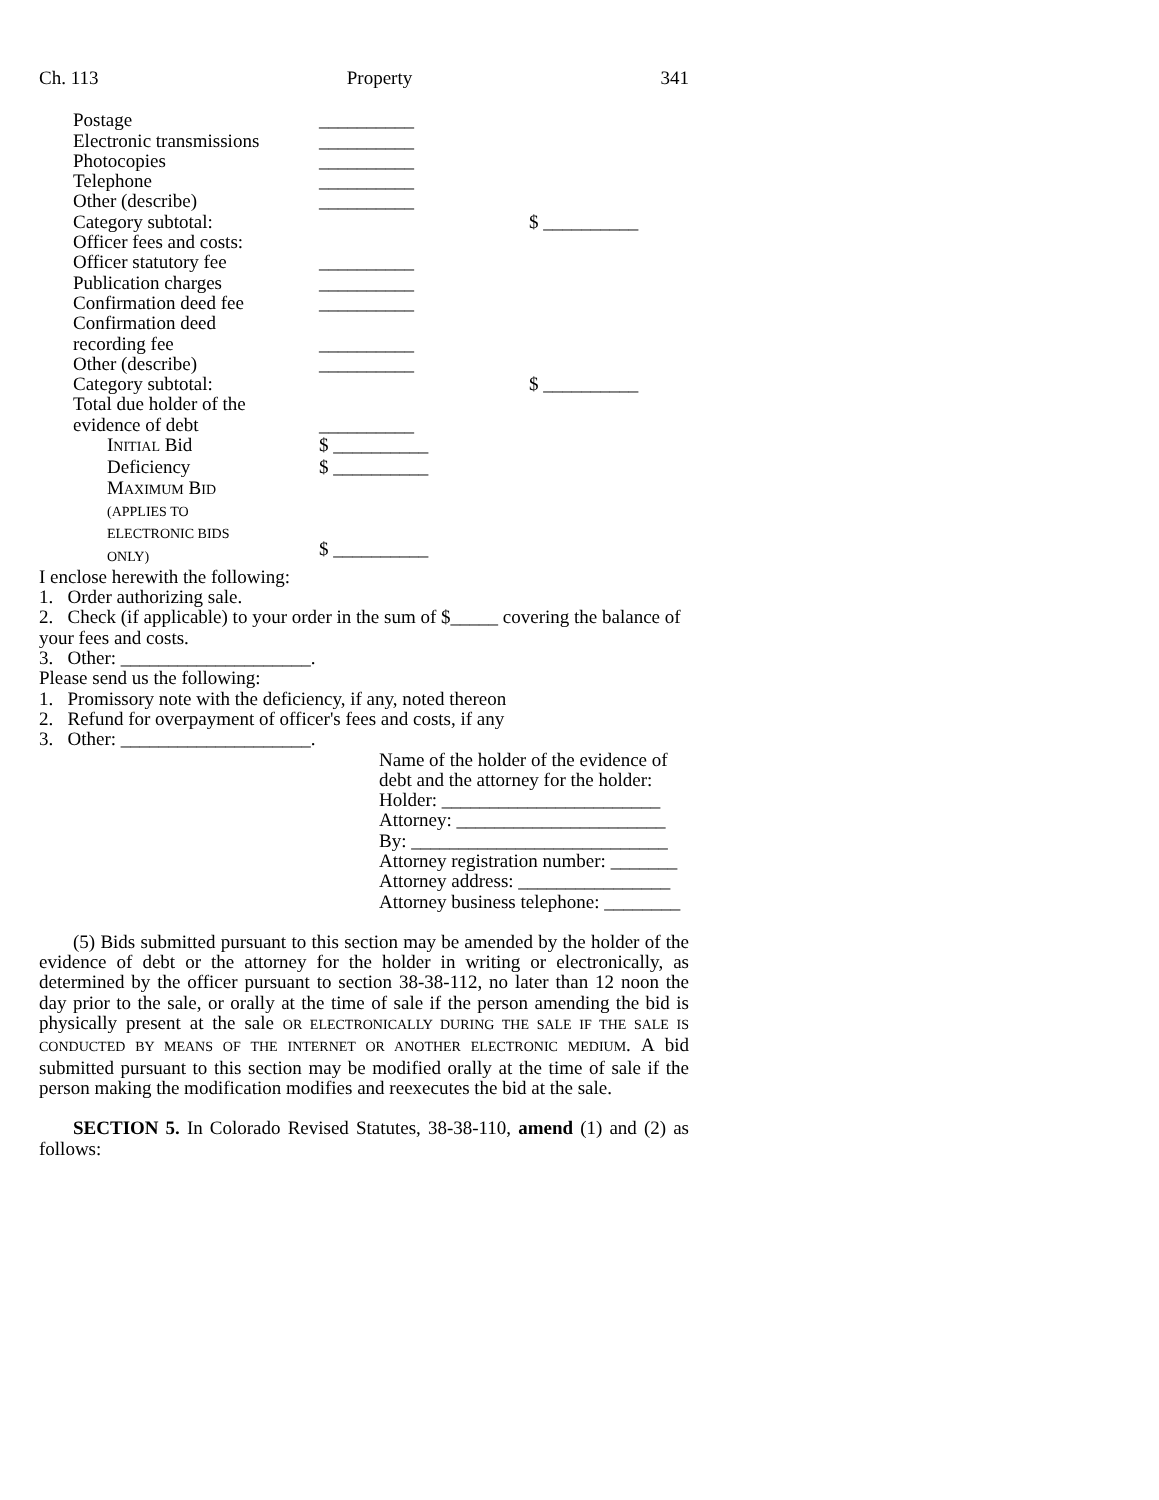Ch. 113 Property 341
Postage __________
Electronic transmissions __________
Photocopies __________
Telephone __________
Other (describe) __________
Category subtotal: $ __________
Officer fees and costs:
Officer statutory fee __________
Publication charges __________
Confirmation deed fee __________
Confirmation deed
recording fee
__________
Other (describe) __________
Category subtotal: $ __________
Total due holder of the
evidence of debt
__________
INITIAL Bid $ __________
Deficiency $ __________
MAXIMUM BID
(APPLIES TO
ELECTRONIC BIDS
ONLY)
$ __________
I enclose herewith the following:
1. Order authorizing sale.
2. Check (if applicable) to your order in the sum of $_____ covering the balance of your fees and costs.
3. Other: ____________________.
Please send us the following:
1. Promissory note with the deficiency, if any, noted thereon
2. Refund for overpayment of officer's fees and costs, if any
3. Other: ____________________.
Name of the holder of the evidence of debt and the attorney for the holder:
Holder: _______________________
Attorney: ______________________
By: ___________________________
Attorney registration number: _______
Attorney address: ________________
Attorney business telephone: ________
(5) Bids submitted pursuant to this section may be amended by the holder of the evidence of debt or the attorney for the holder in writing or electronically, as determined by the officer pursuant to section 38-38-112, no later than 12 noon the day prior to the sale, or orally at the time of sale if the person amending the bid is physically present at the sale OR ELECTRONICALLY DURING THE SALE IF THE SALE IS CONDUCTED BY MEANS OF THE INTERNET OR ANOTHER ELECTRONIC MEDIUM. A bid submitted pursuant to this section may be modified orally at the time of sale if the person making the modification modifies and reexecutes the bid at the sale.
SECTION 5. In Colorado Revised Statutes, 38-38-110, amend (1) and (2) as follows: